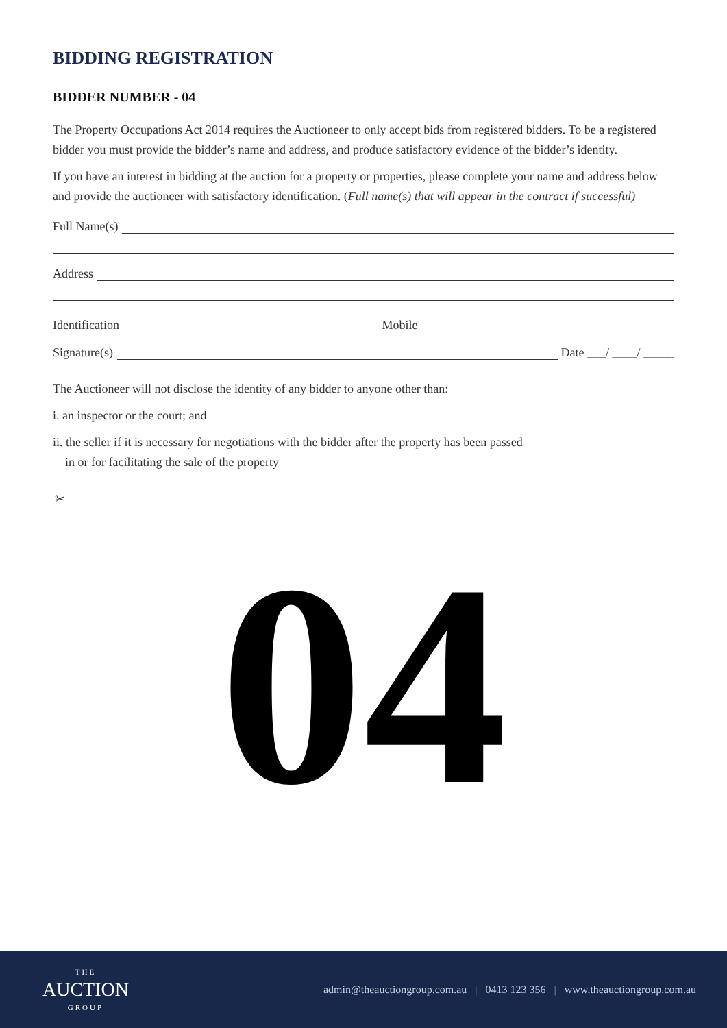BIDDING REGISTRATION
BIDDER NUMBER - 04
The Property Occupations Act 2014 requires the Auctioneer to only accept bids from registered bidders. To be a registered bidder you must provide the bidder’s name and address, and produce satisfactory evidence of the bidder’s identity.
If you have an interest in bidding at the auction for a property or properties, please complete your name and address below and provide the auctioneer with satisfactory identification. (Full name(s) that will appear in the contract if successful)
Full Name(s)
Address
Identification Mobile
Signature(s) Date ___/ ____/ _____
The Auctioneer will not disclose the identity of any bidder to anyone other than:
i. an inspector or the court; and
ii. the seller if it is necessary for negotiations with the bidder after the property has been passed
in or for facilitating the sale of the property
✂
04
THE
AUCTION
GROUP
admin@theauctiongroup.com.au | 0413 123 356 | www.theauctiongroup.com.au